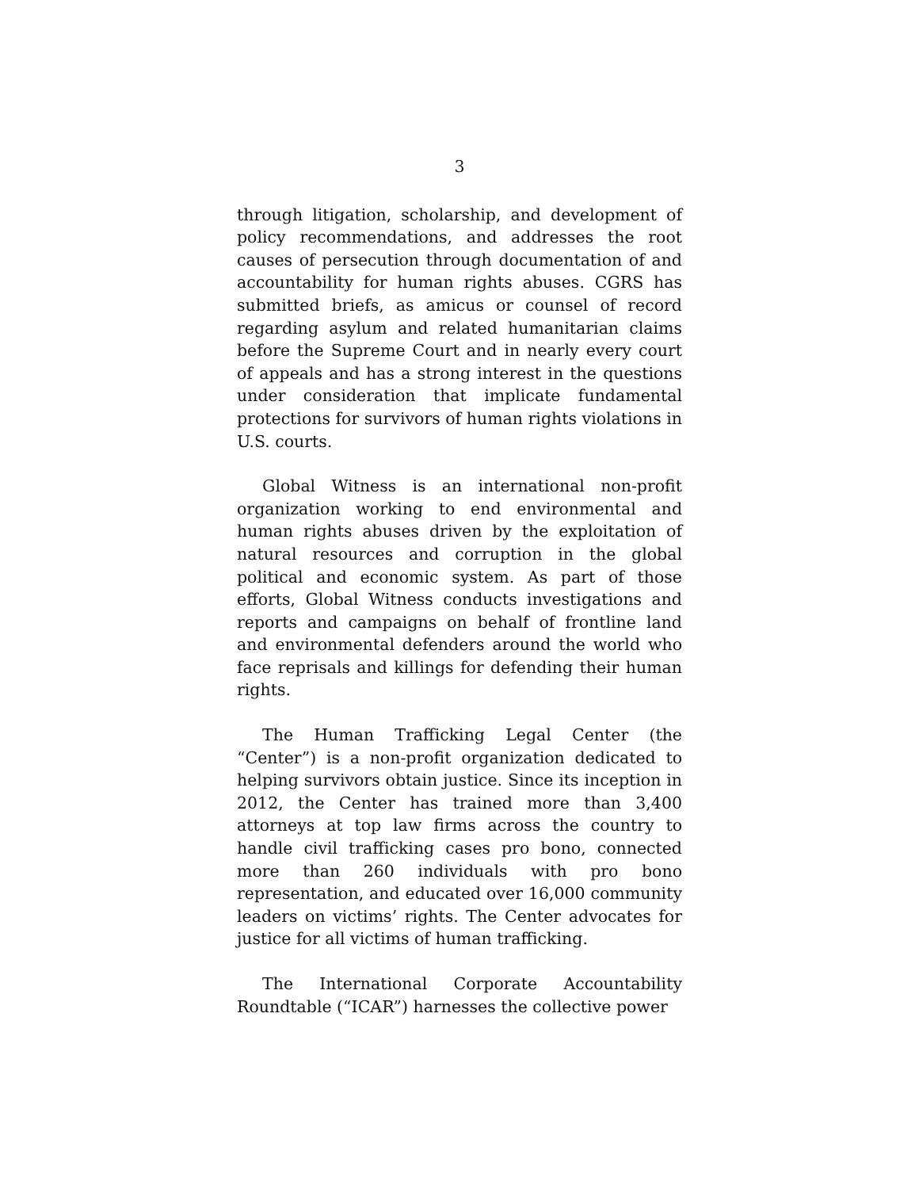3
through litigation, scholarship, and development of policy recommendations, and addresses the root causes of persecution through documentation of and accountability for human rights abuses. CGRS has submitted briefs, as amicus or counsel of record regarding asylum and related humanitarian claims before the Supreme Court and in nearly every court of appeals and has a strong interest in the questions under consideration that implicate fundamental protections for survivors of human rights violations in U.S. courts.
Global Witness is an international non-profit organization working to end environmental and human rights abuses driven by the exploitation of natural resources and corruption in the global political and economic system. As part of those efforts, Global Witness conducts investigations and reports and campaigns on behalf of frontline land and environmental defenders around the world who face reprisals and killings for defending their human rights.
The Human Trafficking Legal Center (the “Center”) is a non-profit organization dedicated to helping survivors obtain justice. Since its inception in 2012, the Center has trained more than 3,400 attorneys at top law firms across the country to handle civil trafficking cases pro bono, connected more than 260 individuals with pro bono representation, and educated over 16,000 community leaders on victims’ rights. The Center advocates for justice for all victims of human trafficking.
The International Corporate Accountability Roundtable (“ICAR”) harnesses the collective power